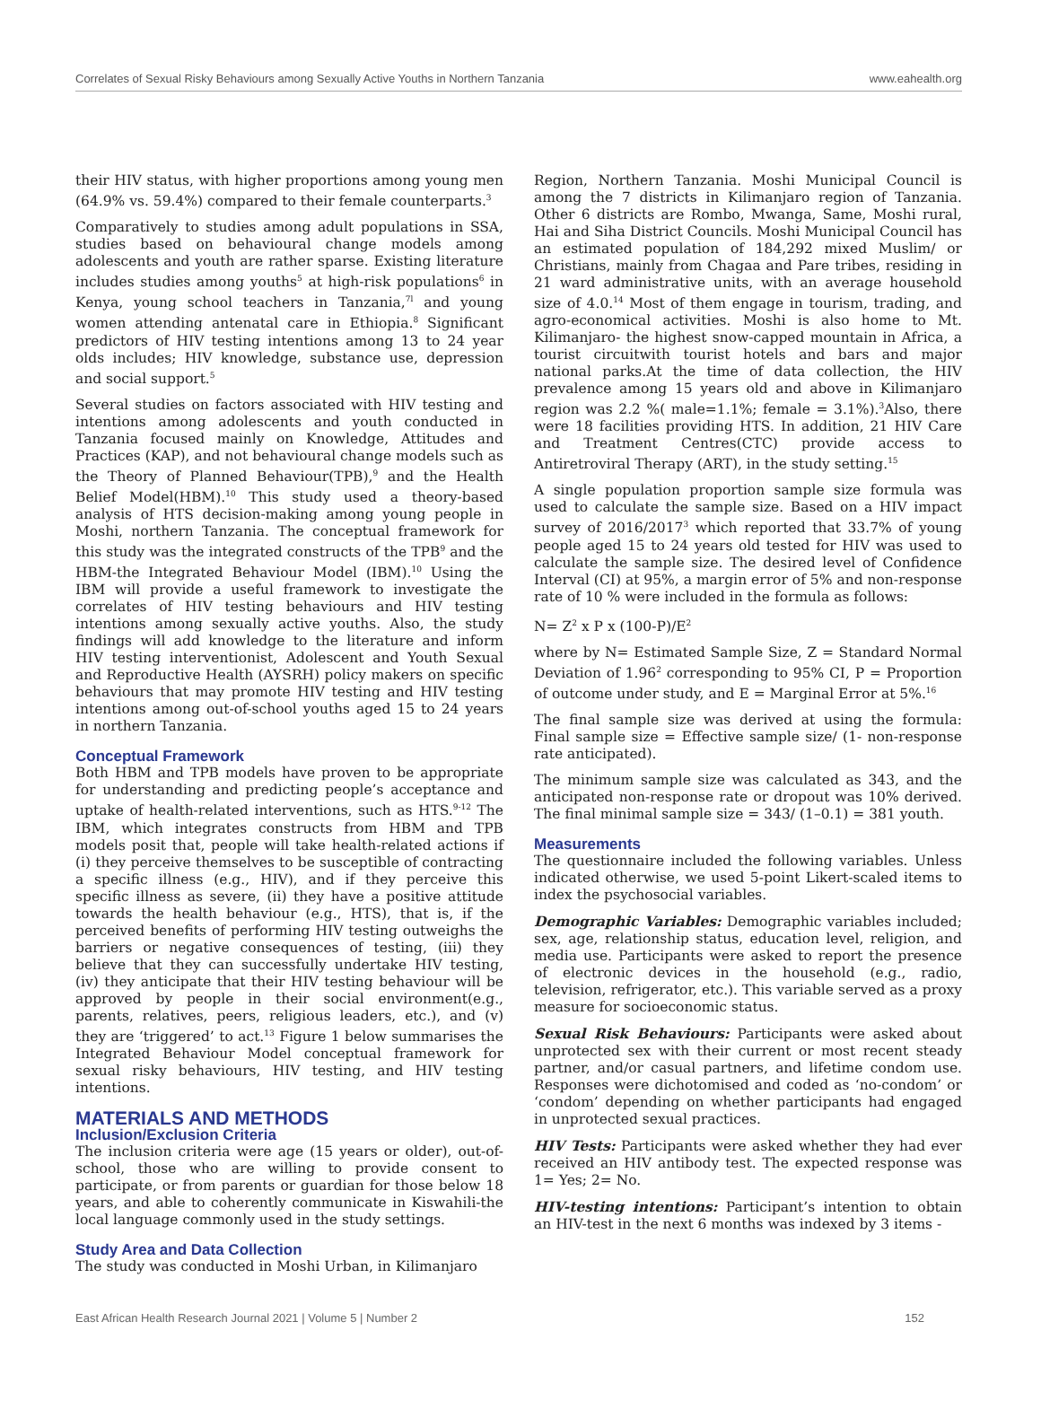Correlates of Sexual Risky Behaviours among Sexually Active Youths in Northern Tanzania www.eahealth.org
their HIV status, with higher proportions among young men (64.9% vs. 59.4%) compared to their female counterparts.<sup>3</sup>
Comparatively to studies among adult populations in SSA, studies based on behavioural change models among adolescents and youth are rather sparse. Existing literature includes studies among youths<sup>5</sup> at high-risk populations<sup>6</sup> in Kenya, young school teachers in Tanzania,<sup>7l</sup> and young women attending antenatal care in Ethiopia.<sup>8</sup> Significant predictors of HIV testing intentions among 13 to 24 year olds includes; HIV knowledge, substance use, depression and social support.<sup>5</sup>
Several studies on factors associated with HIV testing and intentions among adolescents and youth conducted in Tanzania focused mainly on Knowledge, Attitudes and Practices (KAP), and not behavioural change models such as the Theory of Planned Behaviour(TPB),<sup>9</sup> and the Health Belief Model(HBM).<sup>10</sup> This study used a theory-based analysis of HTS decision-making among young people in Moshi, northern Tanzania. The conceptual framework for this study was the integrated constructs of the TPB<sup>9</sup> and the HBM-the Integrated Behaviour Model (IBM).<sup>10</sup> Using the IBM will provide a useful framework to investigate the correlates of HIV testing behaviours and HIV testing intentions among sexually active youths. Also, the study findings will add knowledge to the literature and inform HIV testing interventionist, Adolescent and Youth Sexual and Reproductive Health (AYSRH) policy makers on specific behaviours that may promote HIV testing and HIV testing intentions among out-of-school youths aged 15 to 24 years in northern Tanzania.
Conceptual Framework
Both HBM and TPB models have proven to be appropriate for understanding and predicting people’s acceptance and uptake of health-related interventions, such as HTS.<sup>9-12</sup> The IBM, which integrates constructs from HBM and TPB models posit that, people will take health-related actions if (i) they perceive themselves to be susceptible of contracting a specific illness (e.g., HIV), and if they perceive this specific illness as severe, (ii) they have a positive attitude towards the health behaviour (e.g., HTS), that is, if the perceived benefits of performing HIV testing outweighs the barriers or negative consequences of testing, (iii) they believe that they can successfully undertake HIV testing, (iv) they anticipate that their HIV testing behaviour will be approved by people in their social environment(e.g., parents, relatives, peers, religious leaders, etc.), and (v) they are ‘triggered’ to act.<sup>13</sup> Figure 1 below summarises the Integrated Behaviour Model conceptual framework for sexual risky behaviours, HIV testing, and HIV testing intentions.
MATERIALS AND METHODS
Inclusion/Exclusion Criteria
The inclusion criteria were age (15 years or older), out-of-school, those who are willing to provide consent to participate, or from parents or guardian for those below 18 years, and able to coherently communicate in Kiswahili-the local language commonly used in the study settings.
Study Area and Data Collection
The study was conducted in Moshi Urban, in Kilimanjaro
Region, Northern Tanzania. Moshi Municipal Council is among the 7 districts in Kilimanjaro region of Tanzania. Other 6 districts are Rombo, Mwanga, Same, Moshi rural, Hai and Siha District Councils. Moshi Municipal Council has an estimated population of 184,292 mixed Muslim/ or Christians, mainly from Chagaa and Pare tribes, residing in 21 ward administrative units, with an average household size of 4.0.<sup>14</sup> Most of them engage in tourism, trading, and agro-economical activities. Moshi is also home to Mt. Kilimanjaro- the highest snow-capped mountain in Africa, a tourist circuitwith tourist hotels and bars and major national parks.At the time of data collection, the HIV prevalence among 15 years old and above in Kilimanjaro region was 2.2 %( male=1.1%; female = 3.1%).<sup>3</sup>Also, there were 18 facilities providing HTS. In addition, 21 HIV Care and Treatment Centres(CTC) provide access to Antiretroviral Therapy (ART), in the study setting.<sup>15</sup>
A single population proportion sample size formula was used to calculate the sample size. Based on a HIV impact survey of 2016/2017<sup>3</sup> which reported that 33.7% of young people aged 15 to 24 years old tested for HIV was used to calculate the sample size. The desired level of Confidence Interval (CI) at 95%, a margin error of 5% and non-response rate of 10 % were included in the formula as follows:
N= Z<sup>2</sup> x P x (100-P)/E<sup>2</sup>
where by N= Estimated Sample Size, Z = Standard Normal Deviation of 1.96<sup>2</sup> corresponding to 95% CI, P = Proportion of outcome under study, and E = Marginal Error at 5%.<sup>16</sup>
The final sample size was derived at using the formula: Final sample size = Effective sample size/ (1- non-response rate anticipated).
The minimum sample size was calculated as 343, and the anticipated non-response rate or dropout was 10% derived. The final minimal sample size = 343/ (1–0.1) = 381 youth.
Measurements
The questionnaire included the following variables. Unless indicated otherwise, we used 5-point Likert-scaled items to index the psychosocial variables.
Demographic Variables: Demographic variables included; sex, age, relationship status, education level, religion, and media use. Participants were asked to report the presence of electronic devices in the household (e.g., radio, television, refrigerator, etc.). This variable served as a proxy measure for socioeconomic status.
Sexual Risk Behaviours: Participants were asked about unprotected sex with their current or most recent steady partner, and/or casual partners, and lifetime condom use. Responses were dichotomised and coded as ‘no-condom’ or ‘condom’ depending on whether participants had engaged in unprotected sexual practices.
HIV Tests: Participants were asked whether they had ever received an HIV antibody test. The expected response was 1= Yes; 2= No.
HIV-testing intentions: Participant’s intention to obtain an HIV-test in the next 6 months was indexed by 3 items -
East African Health Research Journal 2021 | Volume 5 | Number 2 152